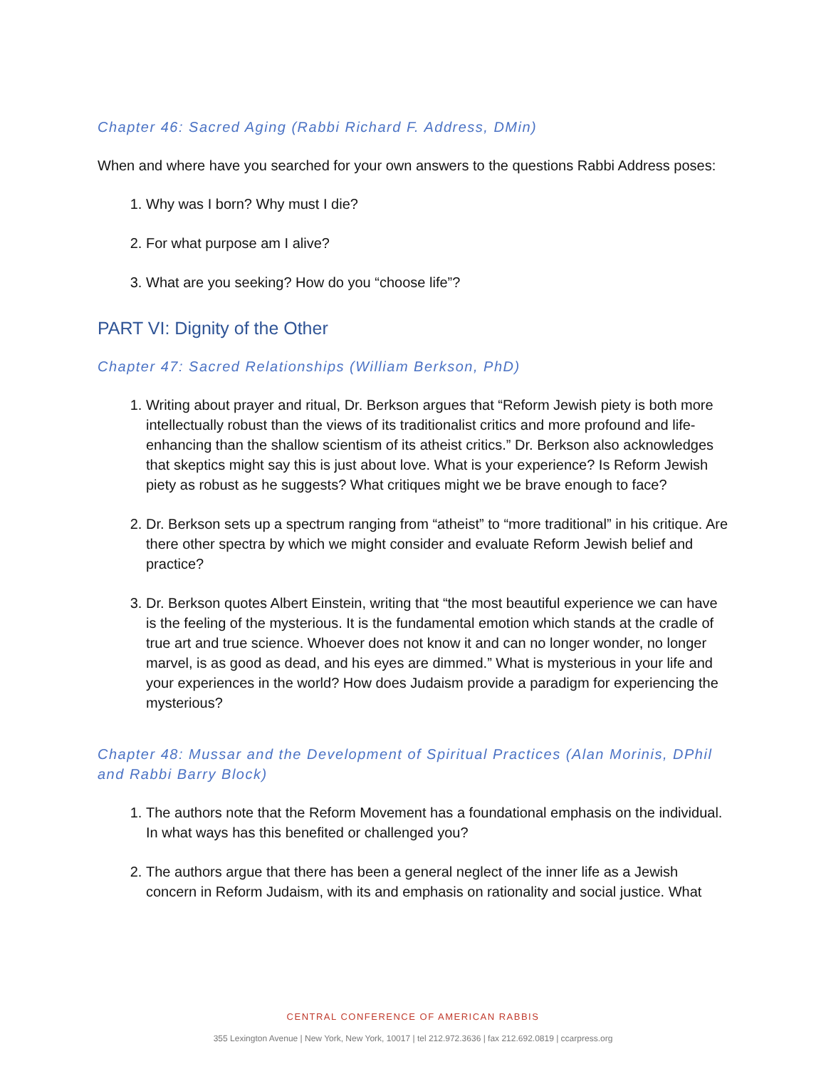Chapter 46: Sacred Aging (Rabbi Richard F. Address, DMin)
When and where have you searched for your own answers to the questions Rabbi Address poses:
1. Why was I born? Why must I die?
2. For what purpose am I alive?
3. What are you seeking? How do you “choose life”?
PART VI: Dignity of the Other
Chapter 47: Sacred Relationships (William Berkson, PhD)
1. Writing about prayer and ritual, Dr. Berkson argues that “Reform Jewish piety is both more intellectually robust than the views of its traditionalist critics and more profound and life-enhancing than the shallow scientism of its atheist critics.” Dr. Berkson also acknowledges that skeptics might say this is just about love. What is your experience? Is Reform Jewish piety as robust as he suggests? What critiques might we be brave enough to face?
2. Dr. Berkson sets up a spectrum ranging from “atheist” to “more traditional” in his critique. Are there other spectra by which we might consider and evaluate Reform Jewish belief and practice?
3. Dr. Berkson quotes Albert Einstein, writing that “the most beautiful experience we can have is the feeling of the mysterious. It is the fundamental emotion which stands at the cradle of true art and true science. Whoever does not know it and can no longer wonder, no longer marvel, is as good as dead, and his eyes are dimmed.” What is mysterious in your life and your experiences in the world? How does Judaism provide a paradigm for experiencing the mysterious?
Chapter 48: Mussar and the Development of Spiritual Practices (Alan Morinis, DPhil and Rabbi Barry Block)
1. The authors note that the Reform Movement has a foundational emphasis on the individual. In what ways has this benefited or challenged you?
2. The authors argue that there has been a general neglect of the inner life as a Jewish concern in Reform Judaism, with its and emphasis on rationality and social justice. What
CENTRAL CONFERENCE OF AMERICAN RABBIS
355 Lexington Avenue | New York, New York, 10017 | tel 212.972.3636 | fax 212.692.0819 | ccarpress.org